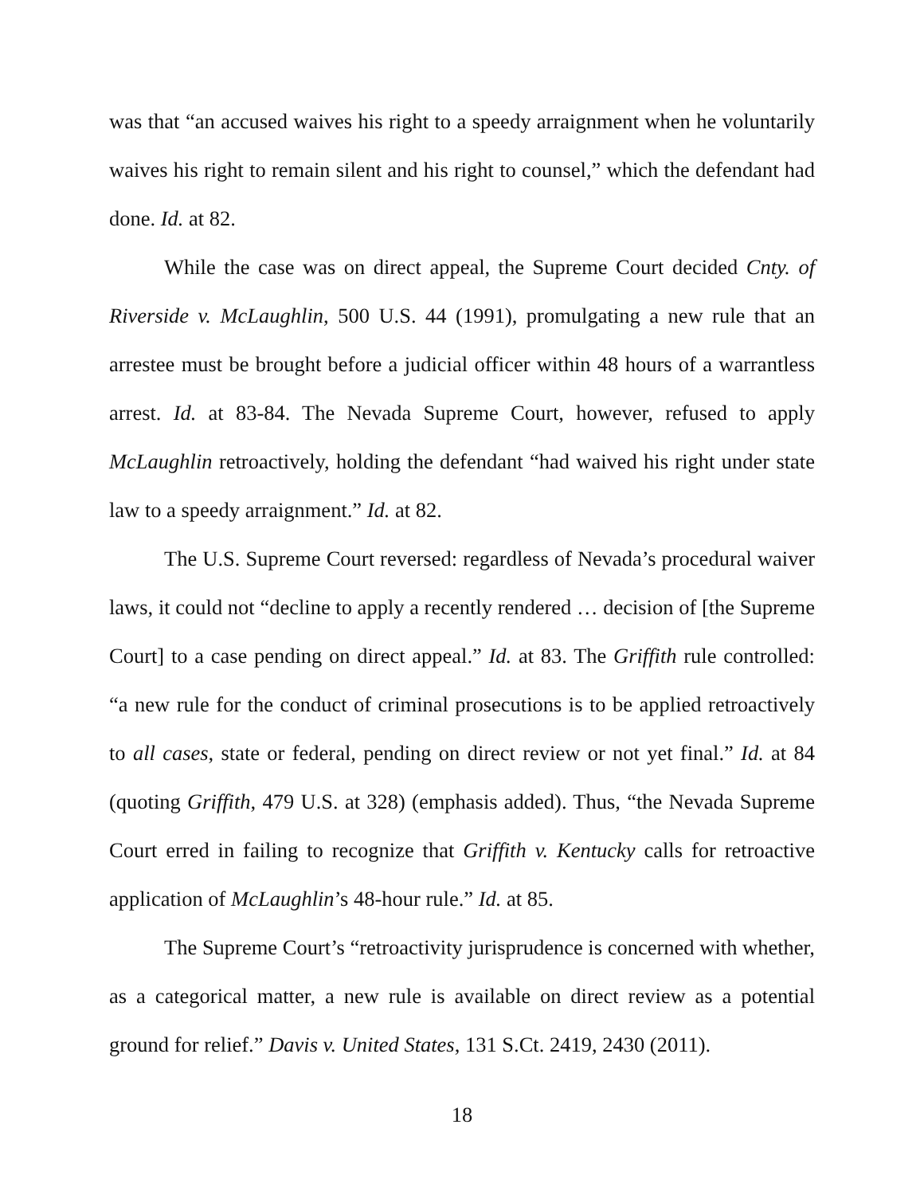was that “an accused waives his right to a speedy arraignment when he voluntarily waives his right to remain silent and his right to counsel,” which the defendant had done. Id. at 82.
While the case was on direct appeal, the Supreme Court decided Cnty. of Riverside v. McLaughlin, 500 U.S. 44 (1991), promulgating a new rule that an arrestee must be brought before a judicial officer within 48 hours of a warrantless arrest. Id. at 83-84. The Nevada Supreme Court, however, refused to apply McLaughlin retroactively, holding the defendant “had waived his right under state law to a speedy arraignment.” Id. at 82.
The U.S. Supreme Court reversed: regardless of Nevada’s procedural waiver laws, it could not “decline to apply a recently rendered … decision of [the Supreme Court] to a case pending on direct appeal.” Id. at 83. The Griffith rule controlled: “a new rule for the conduct of criminal prosecutions is to be applied retroactively to all cases, state or federal, pending on direct review or not yet final.” Id. at 84 (quoting Griffith, 479 U.S. at 328) (emphasis added). Thus, “the Nevada Supreme Court erred in failing to recognize that Griffith v. Kentucky calls for retroactive application of McLaughlin’s 48-hour rule.” Id. at 85.
The Supreme Court’s “retroactivity jurisprudence is concerned with whether, as a categorical matter, a new rule is available on direct review as a potential ground for relief.” Davis v. United States, 131 S.Ct. 2419, 2430 (2011).
18